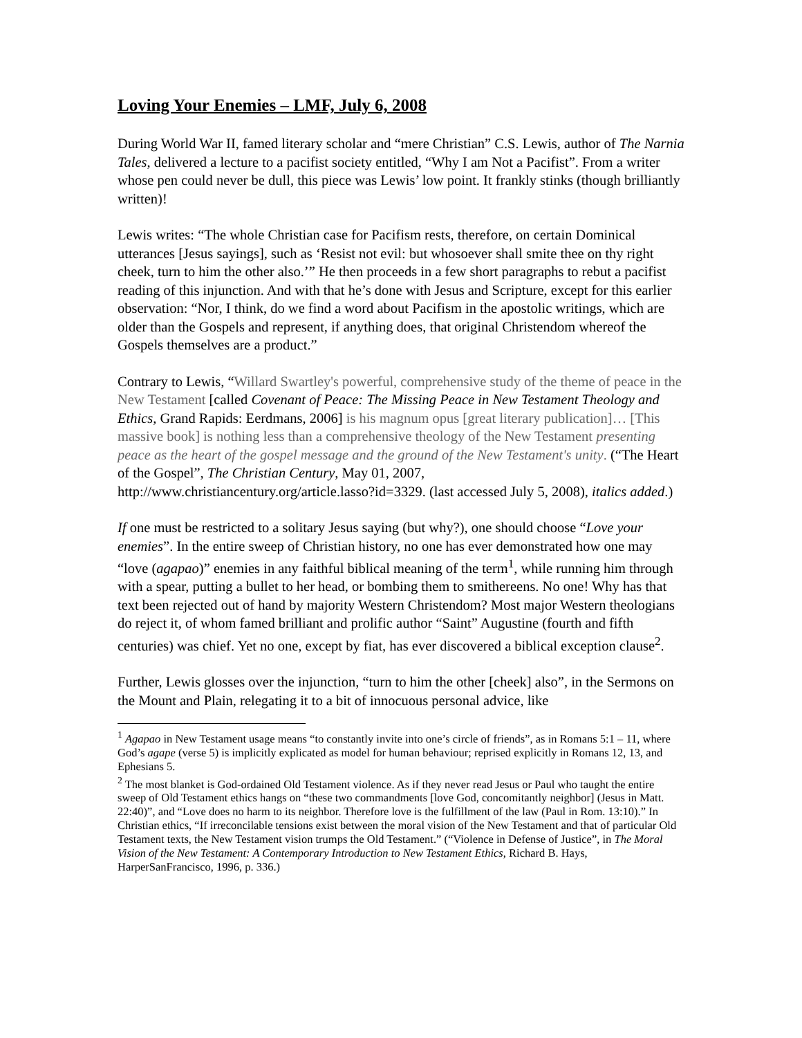Loving Your Enemies – LMF, July 6, 2008
During World War II, famed literary scholar and “mere Christian” C.S. Lewis, author of The Narnia Tales, delivered a lecture to a pacifist society entitled, “Why I am Not a Pacifist”. From a writer whose pen could never be dull, this piece was Lewis’ low point. It frankly stinks (though brilliantly written)!
Lewis writes: “The whole Christian case for Pacifism rests, therefore, on certain Dominical utterances [Jesus sayings], such as ‘Resist not evil: but whosoever shall smite thee on thy right cheek, turn to him the other also.’” He then proceeds in a few short paragraphs to rebut a pacifist reading of this injunction. And with that he’s done with Jesus and Scripture, except for this earlier observation: “Nor, I think, do we find a word about Pacifism in the apostolic writings, which are older than the Gospels and represent, if anything does, that original Christendom whereof the Gospels themselves are a product.”
Contrary to Lewis, “Willard Swartley's powerful, comprehensive study of the theme of peace in the New Testament [called Covenant of Peace: The Missing Peace in New Testament Theology and Ethics, Grand Rapids: Eerdmans, 2006] is his magnum opus [great literary publication]… [This massive book] is nothing less than a comprehensive theology of the New Testament presenting peace as the heart of the gospel message and the ground of the New Testament's unity. (“The Heart of the Gospel”, The Christian Century, May 01, 2007, http://www.christiancentury.org/article.lasso?id=3329. (last accessed July 5, 2008), italics added.)
If one must be restricted to a solitary Jesus saying (but why?), one should choose “Love your enemies”. In the entire sweep of Christian history, no one has ever demonstrated how one may “love (agapao)” enemies in any faithful biblical meaning of the term<sup>1</sup>, while running him through with a spear, putting a bullet to her head, or bombing them to smithereens. No one! Why has that text been rejected out of hand by majority Western Christendom? Most major Western theologians do reject it, of whom famed brilliant and prolific author “Saint” Augustine (fourth and fifth centuries) was chief. Yet no one, except by fiat, has ever discovered a biblical exception clause<sup>2</sup>.
Further, Lewis glosses over the injunction, “turn to him the other [cheek] also”, in the Sermons on the Mount and Plain, relegating it to a bit of innocuous personal advice, like
<sup>1</sup> Agapao in New Testament usage means “to constantly invite into one’s circle of friends”, as in Romans 5:1 – 11, where God’s agape (verse 5) is implicitly explicated as model for human behaviour; reprised explicitly in Romans 12, 13, and Ephesians 5.
<sup>2</sup> The most blanket is God-ordained Old Testament violence. As if they never read Jesus or Paul who taught the entire sweep of Old Testament ethics hangs on “these two commandments [love God, concomitantly neighbor] (Jesus in Matt. 22:40)”, and “Love does no harm to its neighbor. Therefore love is the fulfillment of the law (Paul in Rom. 13:10).” In Christian ethics, “If irreconcilable tensions exist between the moral vision of the New Testament and that of particular Old Testament texts, the New Testament vision trumps the Old Testament.” (“Violence in Defense of Justice”, in The Moral Vision of the New Testament: A Contemporary Introduction to New Testament Ethics, Richard B. Hays, HarperSanFrancisco, 1996, p. 336.)